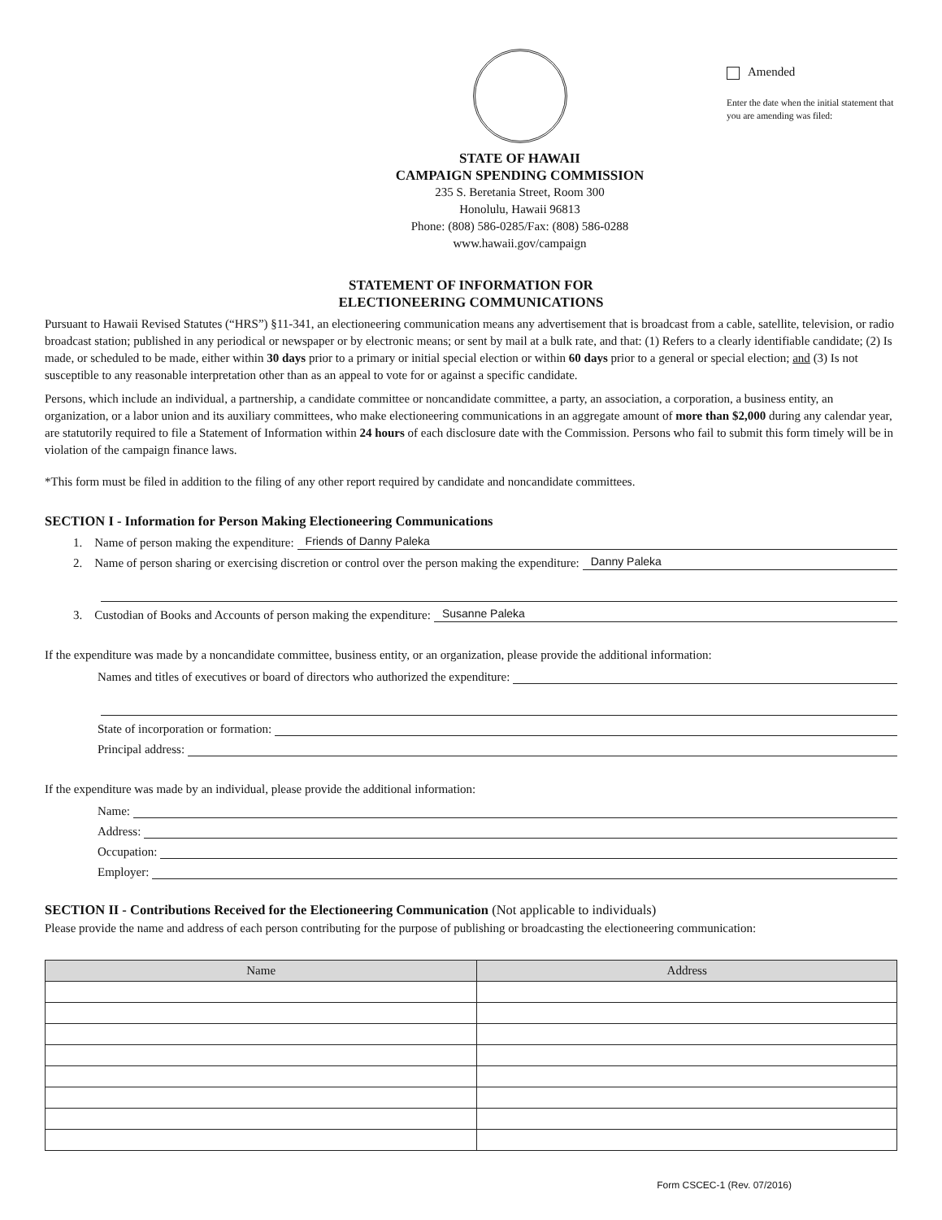STATE OF HAWAII
CAMPAIGN SPENDING COMMISSION
235 S. Beretania Street, Room 300
Honolulu, Hawaii 96813
Phone: (808) 586-0285/Fax: (808) 586-0288
www.hawaii.gov/campaign
Amended
Enter the date when the initial statement that you are amending was filed:
STATEMENT OF INFORMATION FOR
ELECTIONEERING COMMUNICATIONS
Pursuant to Hawaii Revised Statutes (“HRS”) §11-341, an electioneering communication means any advertisement that is broadcast from a cable, satellite, television, or radio broadcast station; published in any periodical or newspaper or by electronic means; or sent by mail at a bulk rate, and that: (1) Refers to a clearly identifiable candidate; (2) Is made, or scheduled to be made, either within 30 days prior to a primary or initial special election or within 60 days prior to a general or special election; and (3) Is not susceptible to any reasonable interpretation other than as an appeal to vote for or against a specific candidate.
Persons, which include an individual, a partnership, a candidate committee or noncandidate committee, a party, an association, a corporation, a business entity, an organization, or a labor union and its auxiliary committees, who make electioneering communications in an aggregate amount of more than $2,000 during any calendar year, are statutorily required to file a Statement of Information within 24 hours of each disclosure date with the Commission. Persons who fail to submit this form timely will be in violation of the campaign finance laws.
*This form must be filed in addition to the filing of any other report required by candidate and noncandidate committees.
SECTION I - Information for Person Making Electioneering Communications
1. Name of person making the expenditure: Friends of Danny Paleka
2. Name of person sharing or exercising discretion or control over the person making the expenditure: Danny Paleka
3. Custodian of Books and Accounts of person making the expenditure: Susanne Paleka
If the expenditure was made by a noncandidate committee, business entity, or an organization, please provide the additional information:
Names and titles of executives or board of directors who authorized the expenditure:
State of incorporation or formation:
Principal address:
If the expenditure was made by an individual, please provide the additional information:
Name:
Address:
Occupation:
Employer:
SECTION II - Contributions Received for the Electioneering Communication (Not applicable to individuals)
Please provide the name and address of each person contributing for the purpose of publishing or broadcasting the electioneering communication:
| Name | Address |
| --- | --- |
Form CSCEC-1 (Rev. 07/2016)